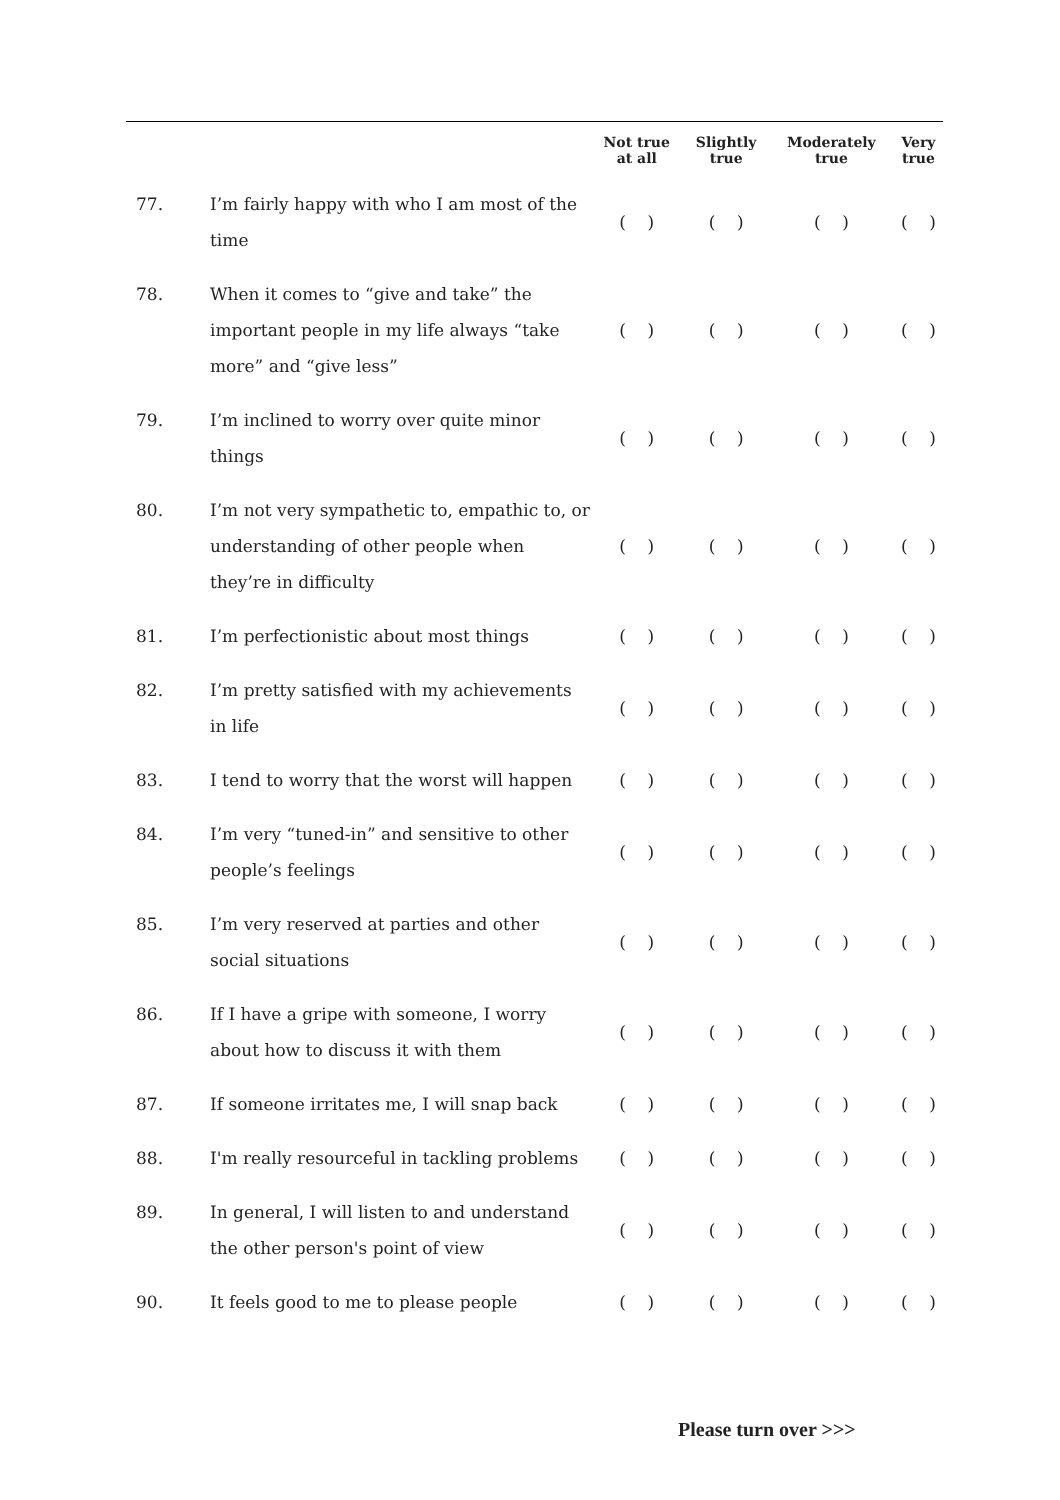| | | Not true at all | Slightly true | Moderately true | Very true |
| --- | --- | --- | --- | --- | --- |
| 77. | I’m fairly happy with who I am most of the time | ( ) | ( ) | ( ) | ( ) |
| 78. | When it comes to “give and take” the important people in my life always “take more” and “give less” | ( ) | ( ) | ( ) | ( ) |
| 79. | I’m inclined to worry over quite minor things | ( ) | ( ) | ( ) | ( ) |
| 80. | I’m not very sympathetic to, empathic to, or understanding of other people when they’re in difficulty | ( ) | ( ) | ( ) | ( ) |
| 81. | I’m perfectionistic about most things | ( ) | ( ) | ( ) | ( ) |
| 82. | I’m pretty satisfied with my achievements in life | ( ) | ( ) | ( ) | ( ) |
| 83. | I tend to worry that the worst will happen | ( ) | ( ) | ( ) | ( ) |
| 84. | I’m very “tuned-in” and sensitive to other people’s feelings | ( ) | ( ) | ( ) | ( ) |
| 85. | I’m very reserved at parties and other social situations | ( ) | ( ) | ( ) | ( ) |
| 86. | If I have a gripe with someone, I worry about how to discuss it with them | ( ) | ( ) | ( ) | ( ) |
| 87. | If someone irritates me, I will snap back | ( ) | ( ) | ( ) | ( ) |
| 88. | I'm really resourceful in tackling problems | ( ) | ( ) | ( ) | ( ) |
| 89. | In general, I will listen to and understand the other person's point of view | ( ) | ( ) | ( ) | ( ) |
| 90. | It feels good to me to please people | ( ) | ( ) | ( ) | ( ) |
Please turn over >>>